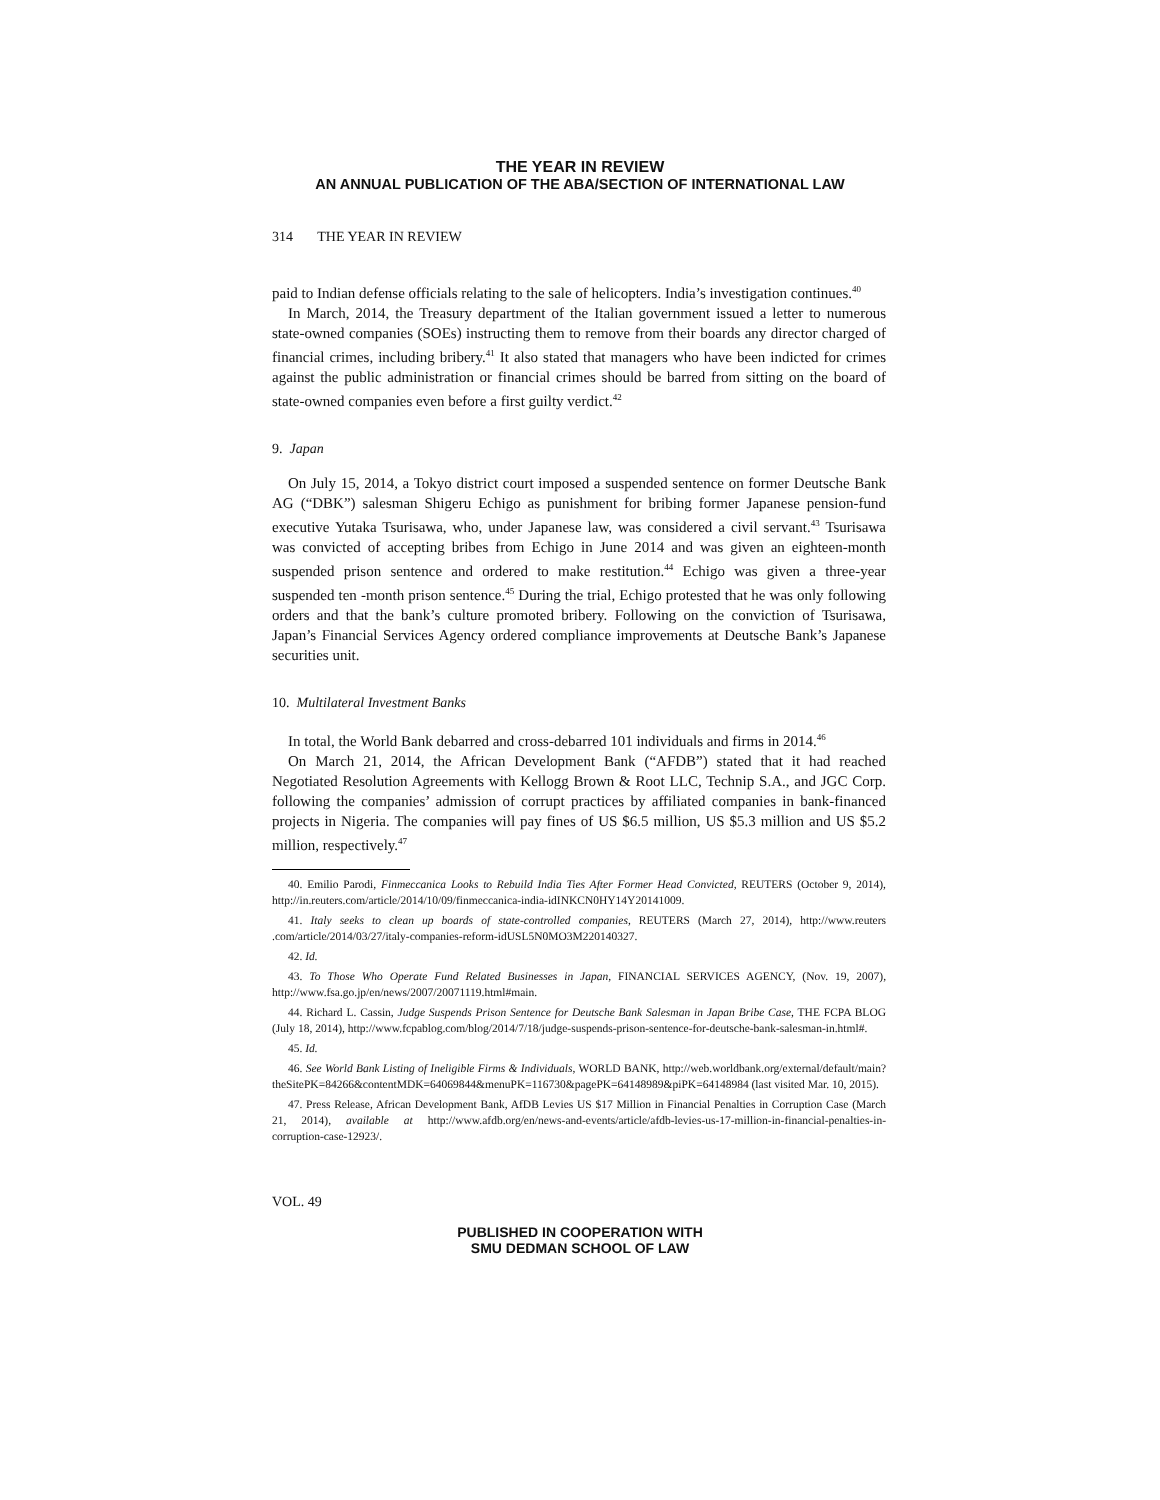THE YEAR IN REVIEW
AN ANNUAL PUBLICATION OF THE ABA/SECTION OF INTERNATIONAL LAW
314 THE YEAR IN REVIEW
paid to Indian defense officials relating to the sale of helicopters. India’s investigation continues.<sup>40</sup>
In March, 2014, the Treasury department of the Italian government issued a letter to numerous state-owned companies (SOEs) instructing them to remove from their boards any director charged of financial crimes, including bribery.<sup>41</sup> It also stated that managers who have been indicted for crimes against the public administration or financial crimes should be barred from sitting on the board of state-owned companies even before a first guilty verdict.<sup>42</sup>
9. Japan
On July 15, 2014, a Tokyo district court imposed a suspended sentence on former Deutsche Bank AG (“DBK”) salesman Shigeru Echigo as punishment for bribing former Japanese pension-fund executive Yutaka Tsurisawa, who, under Japanese law, was considered a civil servant.<sup>43</sup> Tsurisawa was convicted of accepting bribes from Echigo in June 2014 and was given an eighteen-month suspended prison sentence and ordered to make restitution.<sup>44</sup> Echigo was given a three-year suspended ten -month prison sentence.<sup>45</sup> During the trial, Echigo protested that he was only following orders and that the bank’s culture promoted bribery. Following on the conviction of Tsurisawa, Japan’s Financial Services Agency ordered compliance improvements at Deutsche Bank’s Japanese securities unit.
10. Multilateral Investment Banks
In total, the World Bank debarred and cross-debarred 101 individuals and firms in 2014.<sup>46</sup>
On March 21, 2014, the African Development Bank (“AFDB”) stated that it had reached Negotiated Resolution Agreements with Kellogg Brown & Root LLC, Technip S.A., and JGC Corp. following the companies’ admission of corrupt practices by affiliated companies in bank-financed projects in Nigeria. The companies will pay fines of US $6.5 million, US $5.3 million and US $5.2 million, respectively.<sup>47</sup>
40. Emilio Parodi, Finmeccanica Looks to Rebuild India Ties After Former Head Convicted, REUTERS (October 9, 2014), http://in.reuters.com/article/2014/10/09/finmeccanica-india-idINKCN0HY14Y20141009.
41. Italy seeks to clean up boards of state-controlled companies, REUTERS (March 27, 2014), http://www.reuters .com/article/2014/03/27/italy-companies-reform-idUSL5N0MO3M220140327.
42. Id.
43. To Those Who Operate Fund Related Businesses in Japan, FINANCIAL SERVICES AGENCY, (Nov. 19, 2007), http://www.fsa.go.jp/en/news/2007/20071119.html#main.
44. Richard L. Cassin, Judge Suspends Prison Sentence for Deutsche Bank Salesman in Japan Bribe Case, THE FCPA BLOG (July 18, 2014), http://www.fcpablog.com/blog/2014/7/18/judge-suspends-prison-sentence-for-deutsche-bank-salesman-in.html#.
45. Id.
46. See World Bank Listing of Ineligible Firms & Individuals, WORLD BANK, http://web.worldbank.org/external/default/main?theSitePK=84266&contentMDK=64069844&menuPK=116730&pagePK=64148989&piPK=64148984 (last visited Mar. 10, 2015).
47. Press Release, African Development Bank, AfDB Levies US $17 Million in Financial Penalties in Corruption Case (March 21, 2014), available at http://www.afdb.org/en/news-and-events/article/afdb-levies-us-17-million-in-financial-penalties-in-corruption-case-12923/.
VOL. 49
PUBLISHED IN COOPERATION WITH
SMU DEDMAN SCHOOL OF LAW